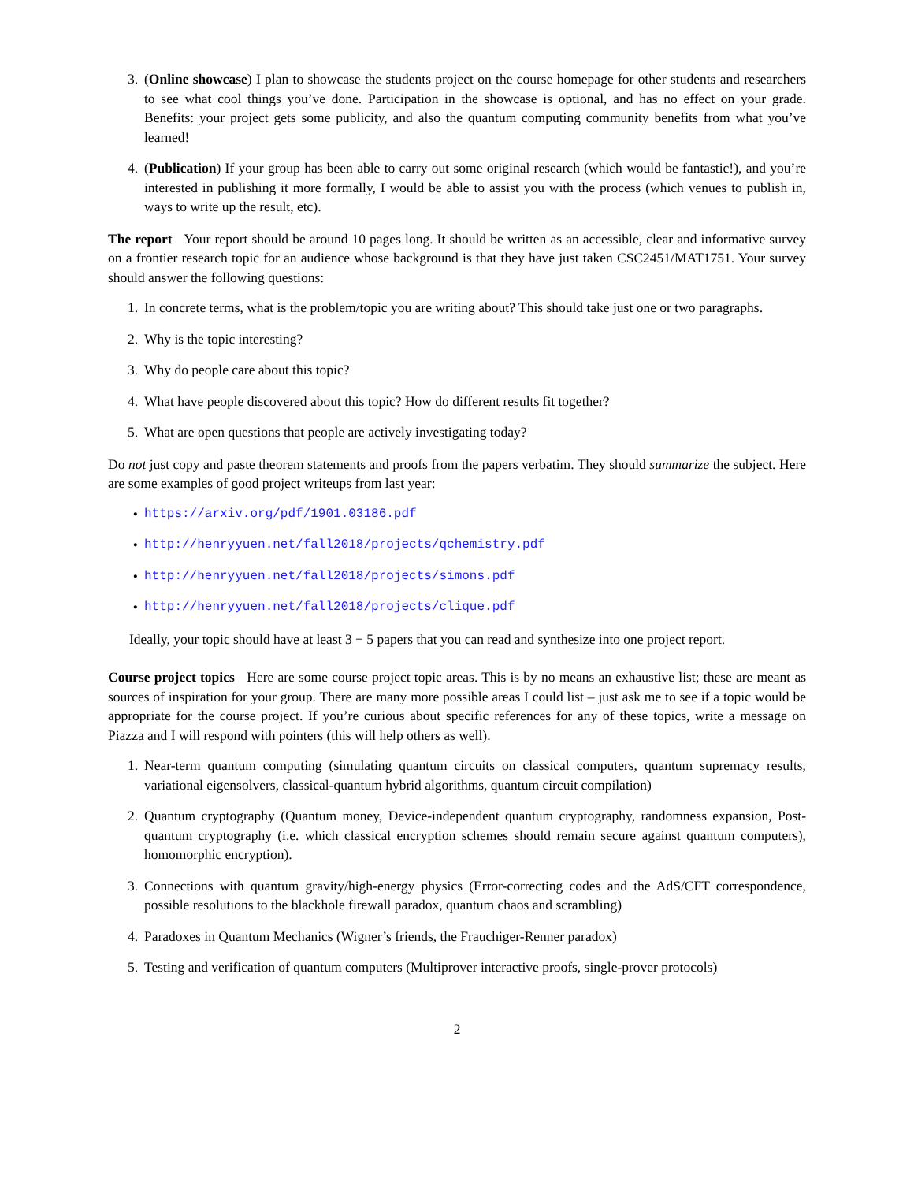3. (Online showcase) I plan to showcase the students project on the course homepage for other students and researchers to see what cool things you’ve done. Participation in the showcase is optional, and has no effect on your grade. Benefits: your project gets some publicity, and also the quantum computing community benefits from what you’ve learned!
4. (Publication) If your group has been able to carry out some original research (which would be fantastic!), and you’re interested in publishing it more formally, I would be able to assist you with the process (which venues to publish in, ways to write up the result, etc).
The report Your report should be around 10 pages long. It should be written as an accessible, clear and informative survey on a frontier research topic for an audience whose background is that they have just taken CSC2451/MAT1751. Your survey should answer the following questions:
1. In concrete terms, what is the problem/topic you are writing about? This should take just one or two paragraphs.
2. Why is the topic interesting?
3. Why do people care about this topic?
4. What have people discovered about this topic? How do different results fit together?
5. What are open questions that people are actively investigating today?
Do not just copy and paste theorem statements and proofs from the papers verbatim. They should summarize the subject. Here are some examples of good project writeups from last year:
• https://arxiv.org/pdf/1901.03186.pdf
• http://henryyuen.net/fall2018/projects/qchemistry.pdf
• http://henryyuen.net/fall2018/projects/simons.pdf
• http://henryyuen.net/fall2018/projects/clique.pdf
Ideally, your topic should have at least 3 − 5 papers that you can read and synthesize into one project report.
Course project topics Here are some course project topic areas. This is by no means an exhaustive list; these are meant as sources of inspiration for your group. There are many more possible areas I could list – just ask me to see if a topic would be appropriate for the course project. If you’re curious about specific references for any of these topics, write a message on Piazza and I will respond with pointers (this will help others as well).
1. Near-term quantum computing (simulating quantum circuits on classical computers, quantum supremacy results, variational eigensolvers, classical-quantum hybrid algorithms, quantum circuit compilation)
2. Quantum cryptography (Quantum money, Device-independent quantum cryptography, randomness expansion, Post-quantum cryptography (i.e. which classical encryption schemes should remain secure against quantum computers), homomorphic encryption).
3. Connections with quantum gravity/high-energy physics (Error-correcting codes and the AdS/CFT correspondence, possible resolutions to the blackhole firewall paradox, quantum chaos and scrambling)
4. Paradoxes in Quantum Mechanics (Wigner’s friends, the Frauchiger-Renner paradox)
5. Testing and verification of quantum computers (Multiprover interactive proofs, single-prover protocols)
2